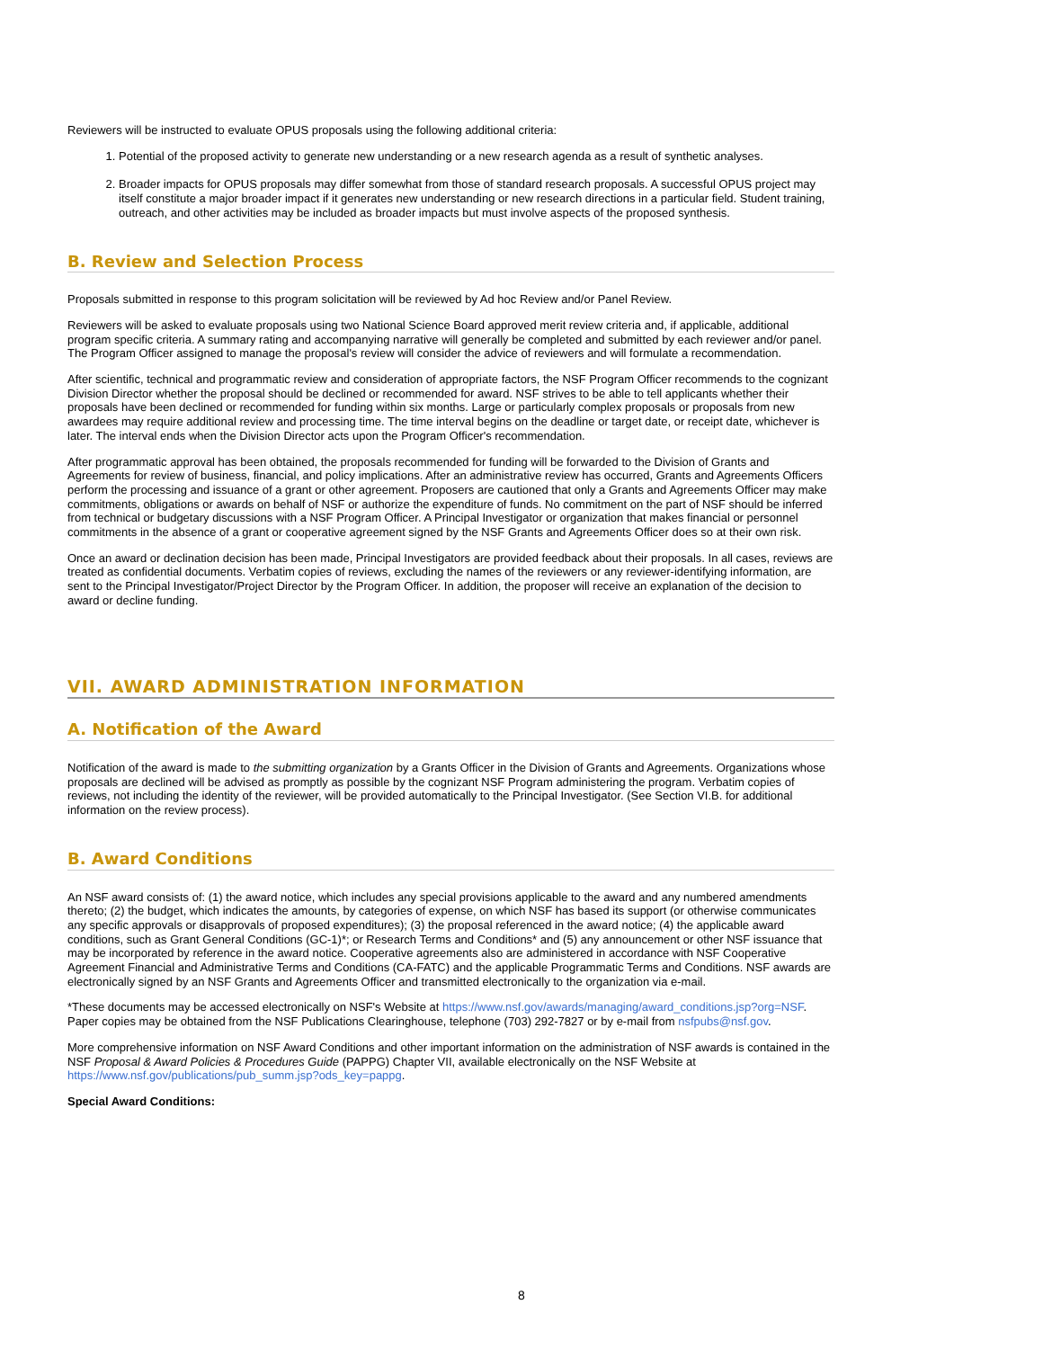Reviewers will be instructed to evaluate OPUS proposals using the following additional criteria:
1. Potential of the proposed activity to generate new understanding or a new research agenda as a result of synthetic analyses.
2. Broader impacts for OPUS proposals may differ somewhat from those of standard research proposals. A successful OPUS project may itself constitute a major broader impact if it generates new understanding or new research directions in a particular field. Student training, outreach, and other activities may be included as broader impacts but must involve aspects of the proposed synthesis.
B. Review and Selection Process
Proposals submitted in response to this program solicitation will be reviewed by Ad hoc Review and/or Panel Review.
Reviewers will be asked to evaluate proposals using two National Science Board approved merit review criteria and, if applicable, additional program specific criteria. A summary rating and accompanying narrative will generally be completed and submitted by each reviewer and/or panel. The Program Officer assigned to manage the proposal's review will consider the advice of reviewers and will formulate a recommendation.
After scientific, technical and programmatic review and consideration of appropriate factors, the NSF Program Officer recommends to the cognizant Division Director whether the proposal should be declined or recommended for award. NSF strives to be able to tell applicants whether their proposals have been declined or recommended for funding within six months. Large or particularly complex proposals or proposals from new awardees may require additional review and processing time. The time interval begins on the deadline or target date, or receipt date, whichever is later. The interval ends when the Division Director acts upon the Program Officer's recommendation.
After programmatic approval has been obtained, the proposals recommended for funding will be forwarded to the Division of Grants and Agreements for review of business, financial, and policy implications. After an administrative review has occurred, Grants and Agreements Officers perform the processing and issuance of a grant or other agreement. Proposers are cautioned that only a Grants and Agreements Officer may make commitments, obligations or awards on behalf of NSF or authorize the expenditure of funds. No commitment on the part of NSF should be inferred from technical or budgetary discussions with a NSF Program Officer. A Principal Investigator or organization that makes financial or personnel commitments in the absence of a grant or cooperative agreement signed by the NSF Grants and Agreements Officer does so at their own risk.
Once an award or declination decision has been made, Principal Investigators are provided feedback about their proposals. In all cases, reviews are treated as confidential documents. Verbatim copies of reviews, excluding the names of the reviewers or any reviewer-identifying information, are sent to the Principal Investigator/Project Director by the Program Officer. In addition, the proposer will receive an explanation of the decision to award or decline funding.
VII. AWARD ADMINISTRATION INFORMATION
A. Notification of the Award
Notification of the award is made to the submitting organization by a Grants Officer in the Division of Grants and Agreements. Organizations whose proposals are declined will be advised as promptly as possible by the cognizant NSF Program administering the program. Verbatim copies of reviews, not including the identity of the reviewer, will be provided automatically to the Principal Investigator. (See Section VI.B. for additional information on the review process).
B. Award Conditions
An NSF award consists of: (1) the award notice, which includes any special provisions applicable to the award and any numbered amendments thereto; (2) the budget, which indicates the amounts, by categories of expense, on which NSF has based its support (or otherwise communicates any specific approvals or disapprovals of proposed expenditures); (3) the proposal referenced in the award notice; (4) the applicable award conditions, such as Grant General Conditions (GC-1)*; or Research Terms and Conditions* and (5) any announcement or other NSF issuance that may be incorporated by reference in the award notice. Cooperative agreements also are administered in accordance with NSF Cooperative Agreement Financial and Administrative Terms and Conditions (CA-FATC) and the applicable Programmatic Terms and Conditions. NSF awards are electronically signed by an NSF Grants and Agreements Officer and transmitted electronically to the organization via e-mail.
*These documents may be accessed electronically on NSF's Website at https://www.nsf.gov/awards/managing/award_conditions.jsp?org=NSF. Paper copies may be obtained from the NSF Publications Clearinghouse, telephone (703) 292-7827 or by e-mail from nsfpubs@nsf.gov.
More comprehensive information on NSF Award Conditions and other important information on the administration of NSF awards is contained in the NSF Proposal & Award Policies & Procedures Guide (PAPPG) Chapter VII, available electronically on the NSF Website at https://www.nsf.gov/publications/pub_summ.jsp?ods_key=pappg.
Special Award Conditions:
8